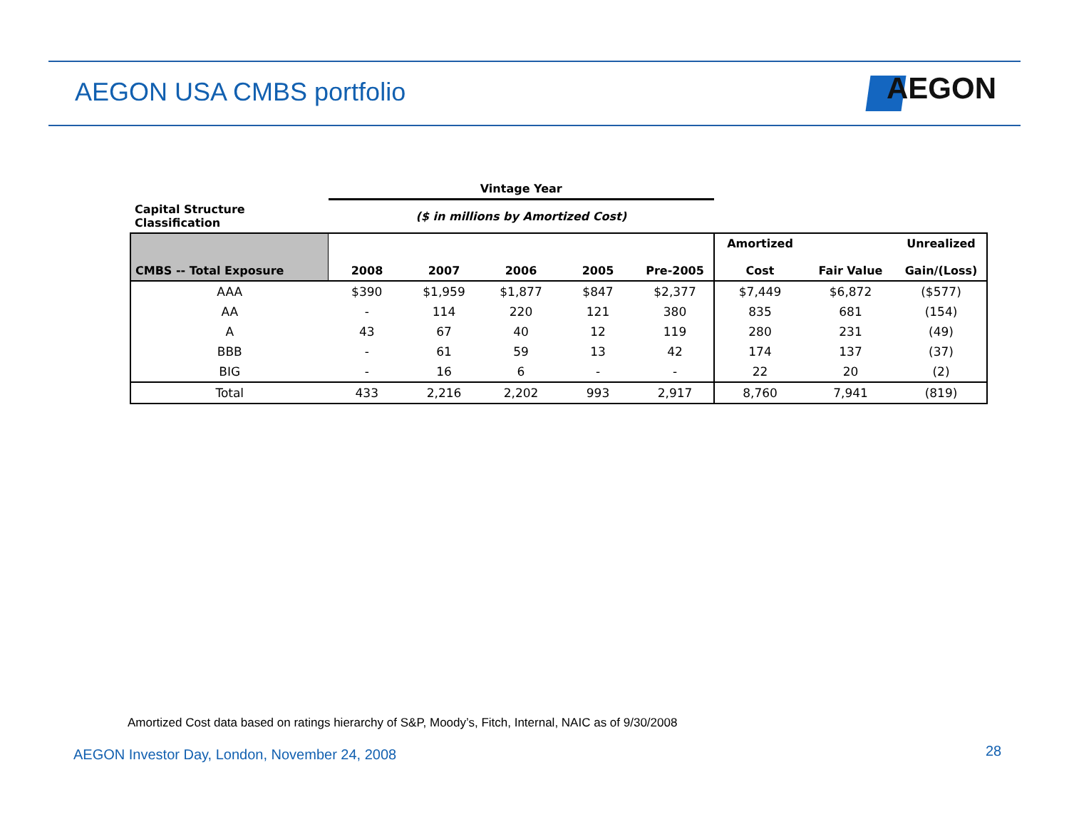AEGON USA CMBS portfolio AEGON
| | Vintage Year | | | | | | | |
| --- | --- | --- | --- | --- | --- | --- | --- | --- |
| Capital Structure Classification | ($ in millions by Amortized Cost) | | | | | | | |
| CMBS -- Total Exposure | 2008 | 2007 | 2006 | 2005 | Pre-2005 | Amortized Cost | Fair Value | Unrealized Gain/(Loss) |
| AAA | $390 | $1,959 | $1,877 | $847 | $2,377 | $7,449 | $6,872 | ($577) |
| AA | - | 114 | 220 | 121 | 380 | 835 | 681 | (154) |
| A | 43 | 67 | 40 | 12 | 119 | 280 | 231 | (49) |
| BBB | - | 61 | 59 | 13 | 42 | 174 | 137 | (37) |
| BIG | - | 16 | 6 | - | - | 22 | 20 | (2) |
| Total | 433 | 2,216 | 2,202 | 993 | 2,917 | 8,760 | 7,941 | (819) |
Amortized Cost data based on ratings hierarchy of S&P, Moody’s, Fitch, Internal, NAIC as of 9/30/2008
AEGON Investor Day, London, November 24, 2008
28